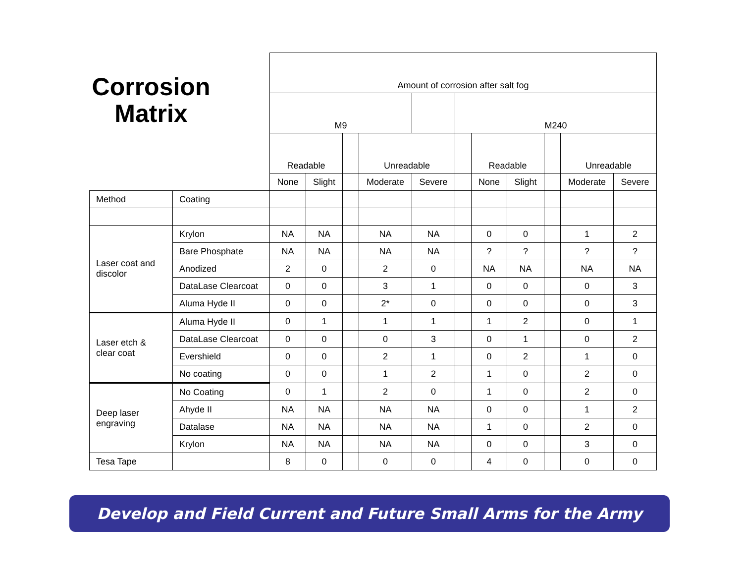Corrosion Matrix
| | | Amount of corrosion after salt fog | | | | | | | | | | |
| --- | --- | --- | --- | --- | --- | --- | --- | --- | --- | --- | --- | --- |
| | | M9 | | | | | M240 | | | | | |
| | | Readable | | | Unreadable | | | Readable | | | Unreadable | |
| | | None | Slight | | Moderate | Severe | | None | Slight | | Moderate | Severe |
| Method | Coating | | | | | | | | | | | |
| Laser coat and discolor | Krylon | NA | NA | | NA | NA | | 0 | 0 | | 1 | 2 |
| | Bare Phosphate | NA | NA | | NA | NA | | ? | ? | | ? | ? |
| | Anodized | 2 | 0 | | 2 | 0 | | NA | NA | | NA | NA |
| | DataLase Clearcoat | 0 | 0 | | 3 | 1 | | 0 | 0 | | 0 | 3 |
| | Aluma Hyde II | 0 | 0 | | 2* | 0 | | 0 | 0 | | 0 | 3 |
| Laser etch & clear coat | Aluma Hyde II | 0 | 1 | | 1 | 1 | | 1 | 2 | | 0 | 1 |
| | DataLase Clearcoat | 0 | 0 | | 0 | 3 | | 0 | 1 | | 0 | 2 |
| | Evershield | 0 | 0 | | 2 | 1 | | 0 | 2 | | 1 | 0 |
| | No coating | 0 | 0 | | 1 | 2 | | 1 | 0 | | 2 | 0 |
| Deep laser engraving | No Coating | 0 | 1 | | 2 | 0 | | 1 | 0 | | 2 | 0 |
| | Ahyde II | NA | NA | | NA | NA | | 0 | 0 | | 1 | 2 |
| | Datalase | NA | NA | | NA | NA | | 1 | 0 | | 2 | 0 |
| | Krylon | NA | NA | | NA | NA | | 0 | 0 | | 3 | 0 |
| Tesa Tape | | 8 | 0 | | 0 | 0 | | 4 | 0 | | 0 | 0 |
Develop and Field Current and Future Small Arms for the Army